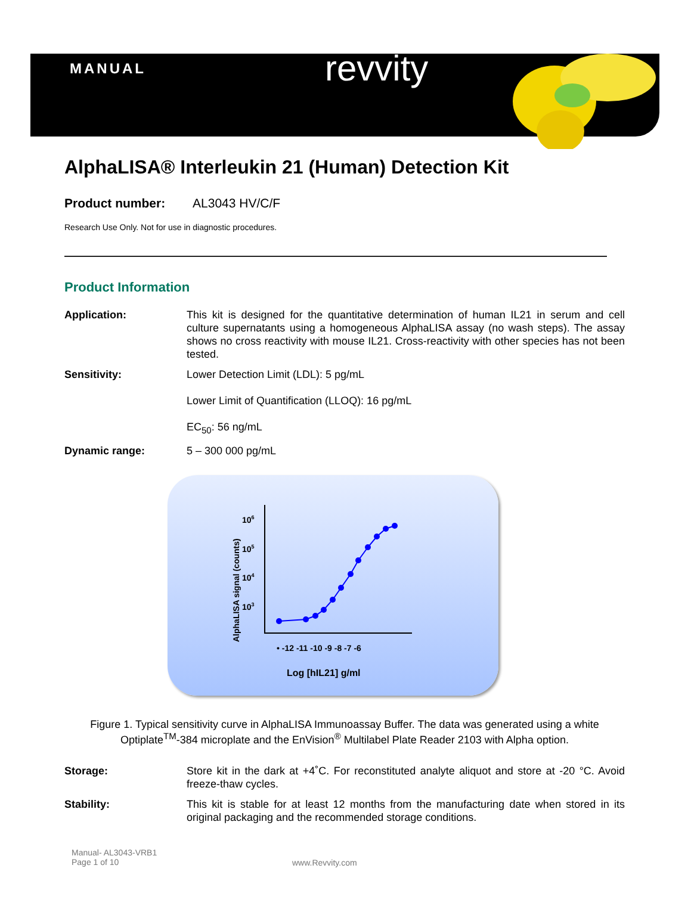MANUAL revvity
AlphaLISA® Interleukin 21 (Human) Detection Kit
Product number: AL3043 HV/C/F
Research Use Only. Not for use in diagnostic procedures.
Product Information
Application: This kit is designed for the quantitative determination of human IL21 in serum and cell culture supernatants using a homogeneous AlphaLISA assay (no wash steps). The assay shows no cross reactivity with mouse IL21. Cross-reactivity with other species has not been tested.
Sensitivity: Lower Detection Limit (LDL): 5 pg/mL
Lower Limit of Quantification (LLOQ): 16 pg/mL
EC<sub>50</sub>: 56 ng/mL
Dynamic range: 5 – 300 000 pg/mL
AlphaLISA signal (counts)
106
105
104
103
• -12 -11 -10 -9 -8 -7 -6
Log [hIL21] g/ml
Figure 1. Typical sensitivity curve in AlphaLISA Immunoassay Buffer. The data was generated using a white Optiplate<sup>TM</sup>-384 microplate and the EnVision<sup>®</sup> Multilabel Plate Reader 2103 with Alpha option.
Storage: Store kit in the dark at +4˚C. For reconstituted analyte aliquot and store at -20 °C. Avoid freeze-thaw cycles.
Stability: This kit is stable for at least 12 months from the manufacturing date when stored in its original packaging and the recommended storage conditions.
Manual- AL3043-VRB1
Page 1 of 10
www.Revvity.com